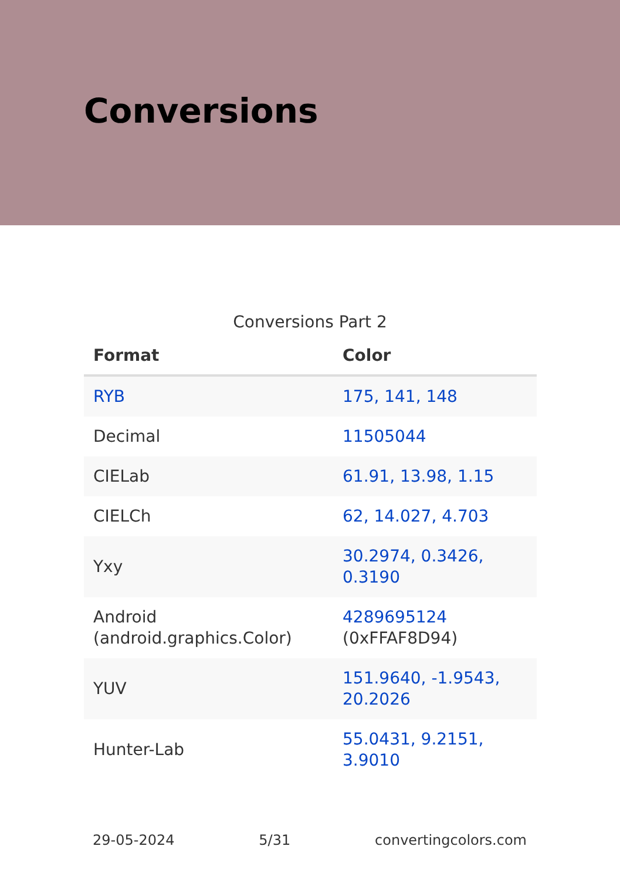Conversions
Conversions Part 2
| Format | Color |
| --- | --- |
| RYB | 175, 141, 148 |
| Decimal | 11505044 |
| CIELab | 61.91, 13.98, 1.15 |
| CIELCh | 62, 14.027, 4.703 |
| Yxy | 30.2974, 0.3426, 0.3190 |
| Android (android.graphics.Color) | 4289695124 (0xFFAF8D94) |
| YUV | 151.9640, -1.9543, 20.2026 |
| Hunter-Lab | 55.0431, 9.2151, 3.9010 |
29-05-2024 5/31 convertingcolors.com